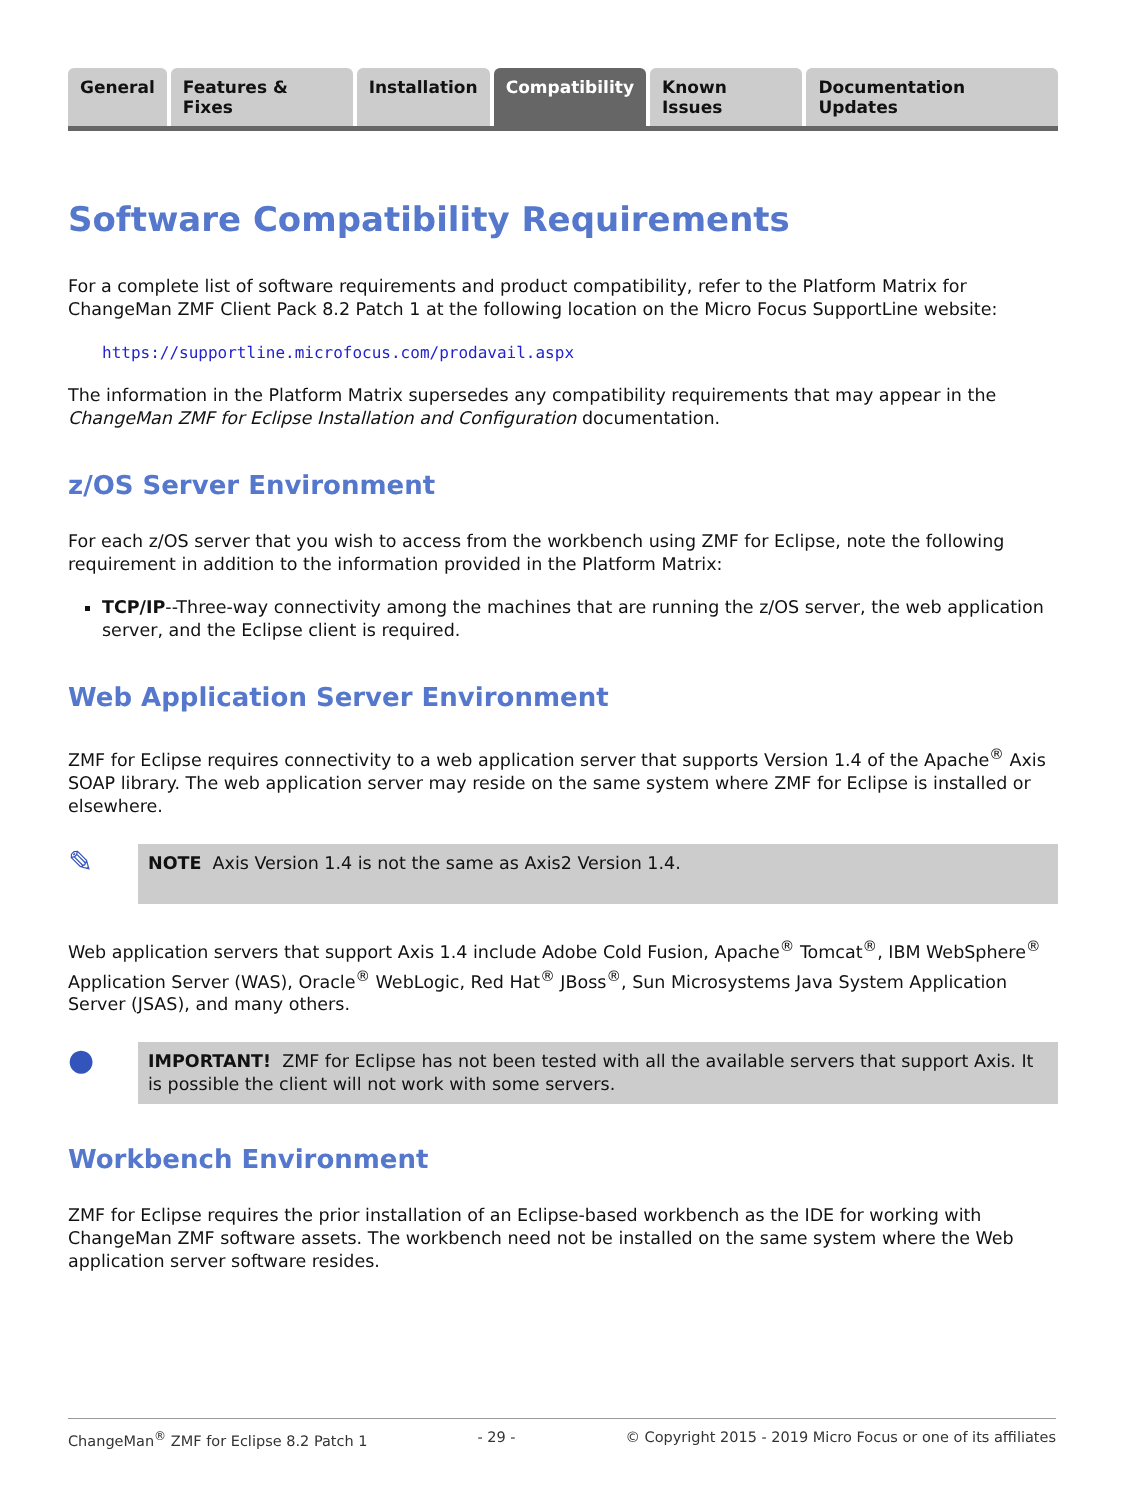General Features & Fixes Installation Compatibility Known Issues Documentation Updates
Software Compatibility Requirements
For a complete list of software requirements and product compatibility, refer to the Platform Matrix for ChangeMan ZMF Client Pack 8.2 Patch 1 at the following location on the Micro Focus SupportLine website:
https://supportline.microfocus.com/prodavail.aspx
The information in the Platform Matrix supersedes any compatibility requirements that may appear in the ChangeMan ZMF for Eclipse Installation and Configuration documentation.
z/OS Server Environment
For each z/OS server that you wish to access from the workbench using ZMF for Eclipse, note the following requirement in addition to the information provided in the Platform Matrix:
TCP/IP--Three-way connectivity among the machines that are running the z/OS server, the web application server, and the Eclipse client is required.
Web Application Server Environment
ZMF for Eclipse requires connectivity to a web application server that supports Version 1.4 of the Apache<sup>®</sup> Axis SOAP library. The web application server may reside on the same system where ZMF for Eclipse is installed or elsewhere.
✎
NOTE Axis Version 1.4 is not the same as Axis2 Version 1.4.
Web application servers that support Axis 1.4 include Adobe Cold Fusion, Apache<sup>®</sup> Tomcat<sup>®</sup>, IBM WebSphere<sup>®</sup> Application Server (WAS), Oracle<sup>®</sup> WebLogic, Red Hat<sup>®</sup> JBoss<sup>®</sup>, Sun Microsystems Java System Application Server (JSAS), and many others.
●
IMPORTANT! ZMF for Eclipse has not been tested with all the available servers that support Axis. It is possible the client will not work with some servers.
Workbench Environment
ZMF for Eclipse requires the prior installation of an Eclipse-based workbench as the IDE for working with ChangeMan ZMF software assets. The workbench need not be installed on the same system where the Web application server software resides.
ChangeMan<sup>®</sup> ZMF for Eclipse 8.2 Patch 1 - 29 - © Copyright 2015 - 2019 Micro Focus or one of its affiliates